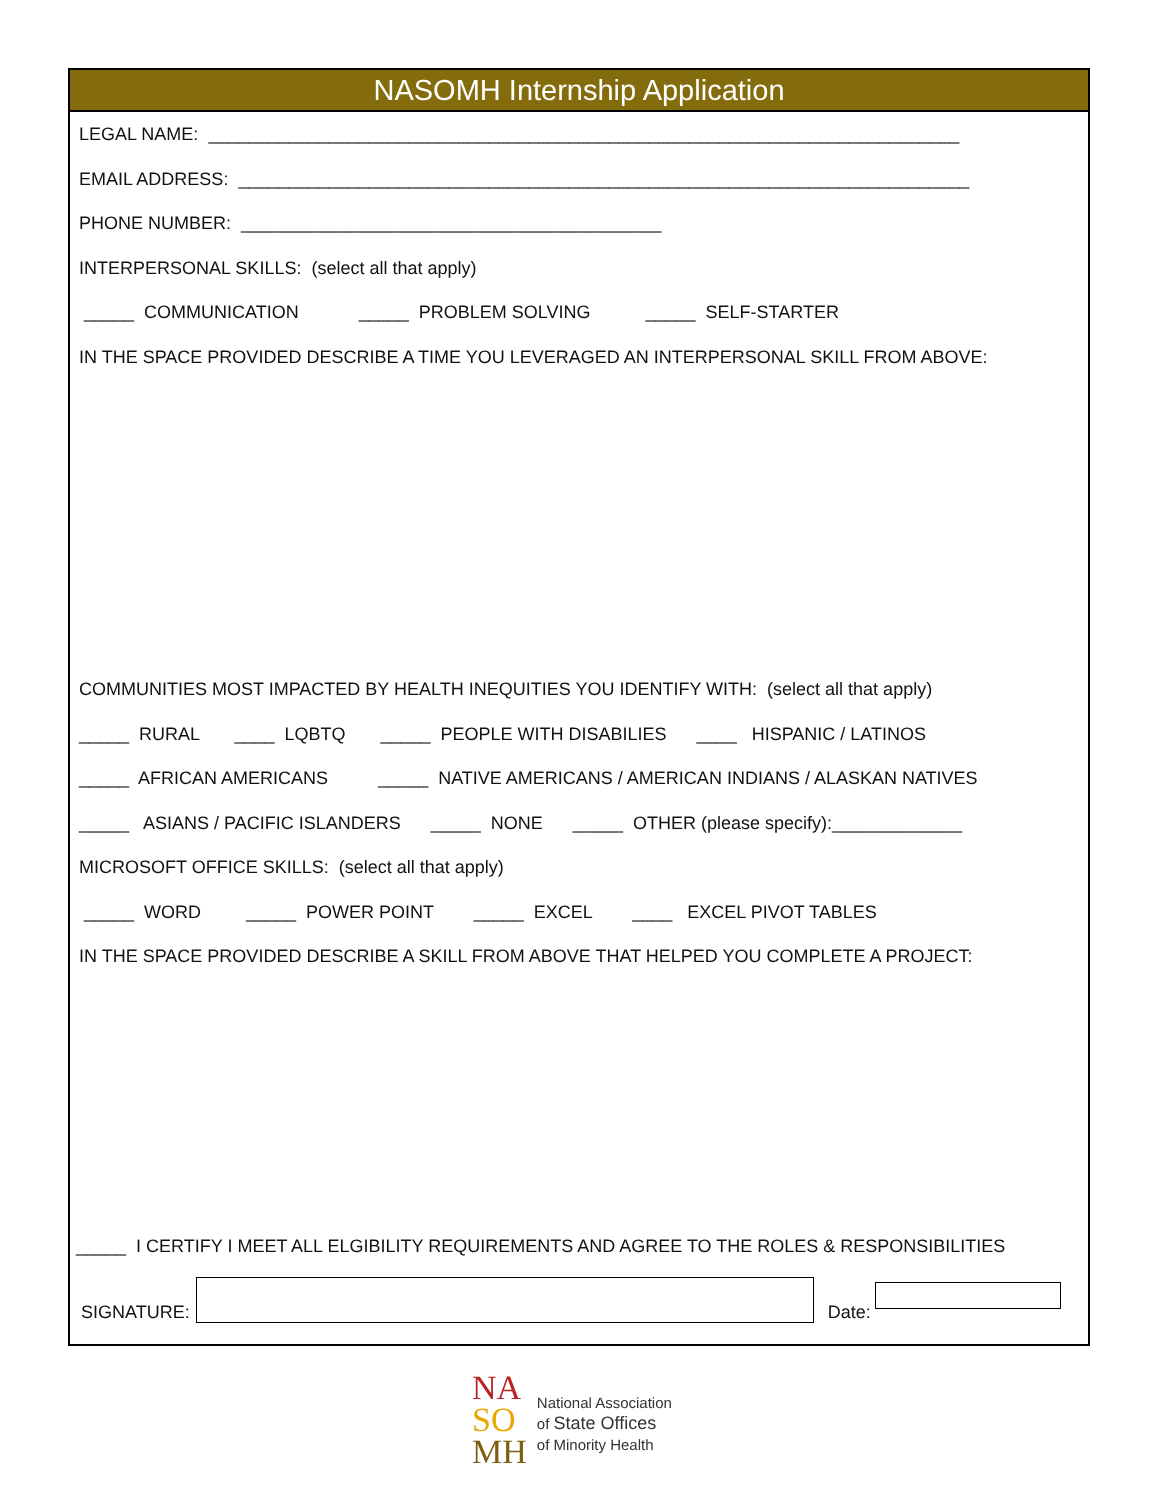NASOMH Internship Application
LEGAL NAME: ___________________________________________________________________________
EMAIL ADDRESS: _________________________________________________________________________
PHONE NUMBER: __________________________________________
INTERPERSONAL SKILLS: (select all that apply)
_____ COMMUNICATION _____ PROBLEM SOLVING _____ SELF-STARTER
IN THE SPACE PROVIDED DESCRIBE A TIME YOU LEVERAGED AN INTERPERSONAL SKILL FROM ABOVE:
COMMUNITIES MOST IMPACTED BY HEALTH INEQUITIES YOU IDENTIFY WITH: (select all that apply)
_____ RURAL ____ LQBTQ _____ PEOPLE WITH DISABILIES ____ HISPANIC / LATINOS
_____ AFRICAN AMERICANS _____ NATIVE AMERICANS / AMERICAN INDIANS / ALASKAN NATIVES
_____ ASIANS / PACIFIC ISLANDERS _____ NONE _____ OTHER (please specify):_____________
MICROSOFT OFFICE SKILLS: (select all that apply)
_____ WORD _____ POWER POINT _____ EXCEL ____ EXCEL PIVOT TABLES
IN THE SPACE PROVIDED DESCRIBE A SKILL FROM ABOVE THAT HELPED YOU COMPLETE A PROJECT:
_____ I CERTIFY I MEET ALL ELGIBILITY REQUIREMENTS AND AGREE TO THE ROLES & RESPONSIBILITIES
SIGNATURE:
Date:
NA
SO
MH
National Association
of State Offices
of Minority Health